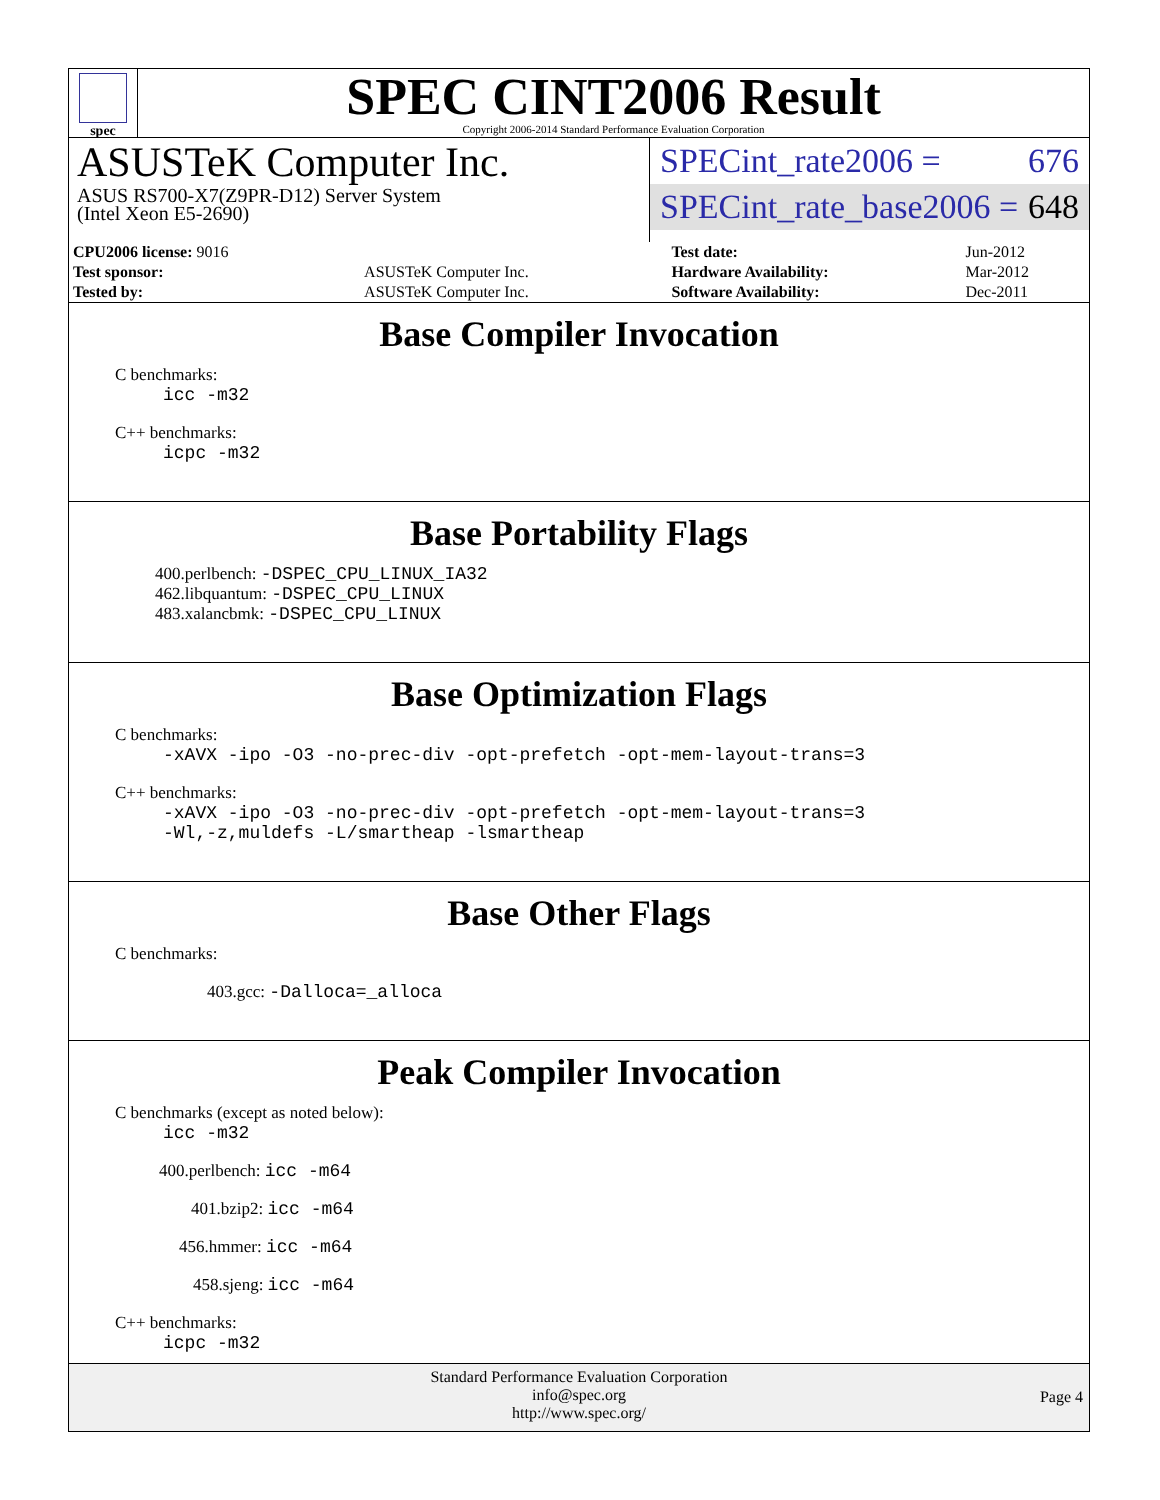spec
SPEC CINT2006 Result
Copyright 2006-2014 Standard Performance Evaluation Corporation
ASUSTeK Computer Inc.
ASUS RS700-X7(Z9PR-D12) Server System
(Intel Xeon E5-2690)
SPECint_rate2006 = 676
SPECint_rate_base2006 = 648
| CPU2006 license: 9016 | | Test date: | Jun-2012 |
| Test sponsor: | ASUSTeK Computer Inc. | Hardware Availability: | Mar-2012 |
| Tested by: | ASUSTeK Computer Inc. | Software Availability: | Dec-2011 |
Base Compiler Invocation
C benchmarks:
icc -m32
C++ benchmarks:
icpc -m32
Base Portability Flags
400.perlbench: -DSPEC_CPU_LINUX_IA32
462.libquantum: -DSPEC_CPU_LINUX
483.xalancbmk: -DSPEC_CPU_LINUX
Base Optimization Flags
C benchmarks:
-xAVX -ipo -O3 -no-prec-div -opt-prefetch -opt-mem-layout-trans=3
C++ benchmarks:
-xAVX -ipo -O3 -no-prec-div -opt-prefetch -opt-mem-layout-trans=3
-Wl,-z,muldefs -L/smartheap -lsmartheap
Base Other Flags
C benchmarks:
403.gcc: -Dalloca=_alloca
Peak Compiler Invocation
C benchmarks (except as noted below):
icc -m32
400.perlbench: icc -m64
401.bzip2: icc -m64
456.hmmer: icc -m64
458.sjeng: icc -m64
C++ benchmarks:
icpc -m32
Standard Performance Evaluation Corporation
info@spec.org
http://www.spec.org/
Page 4